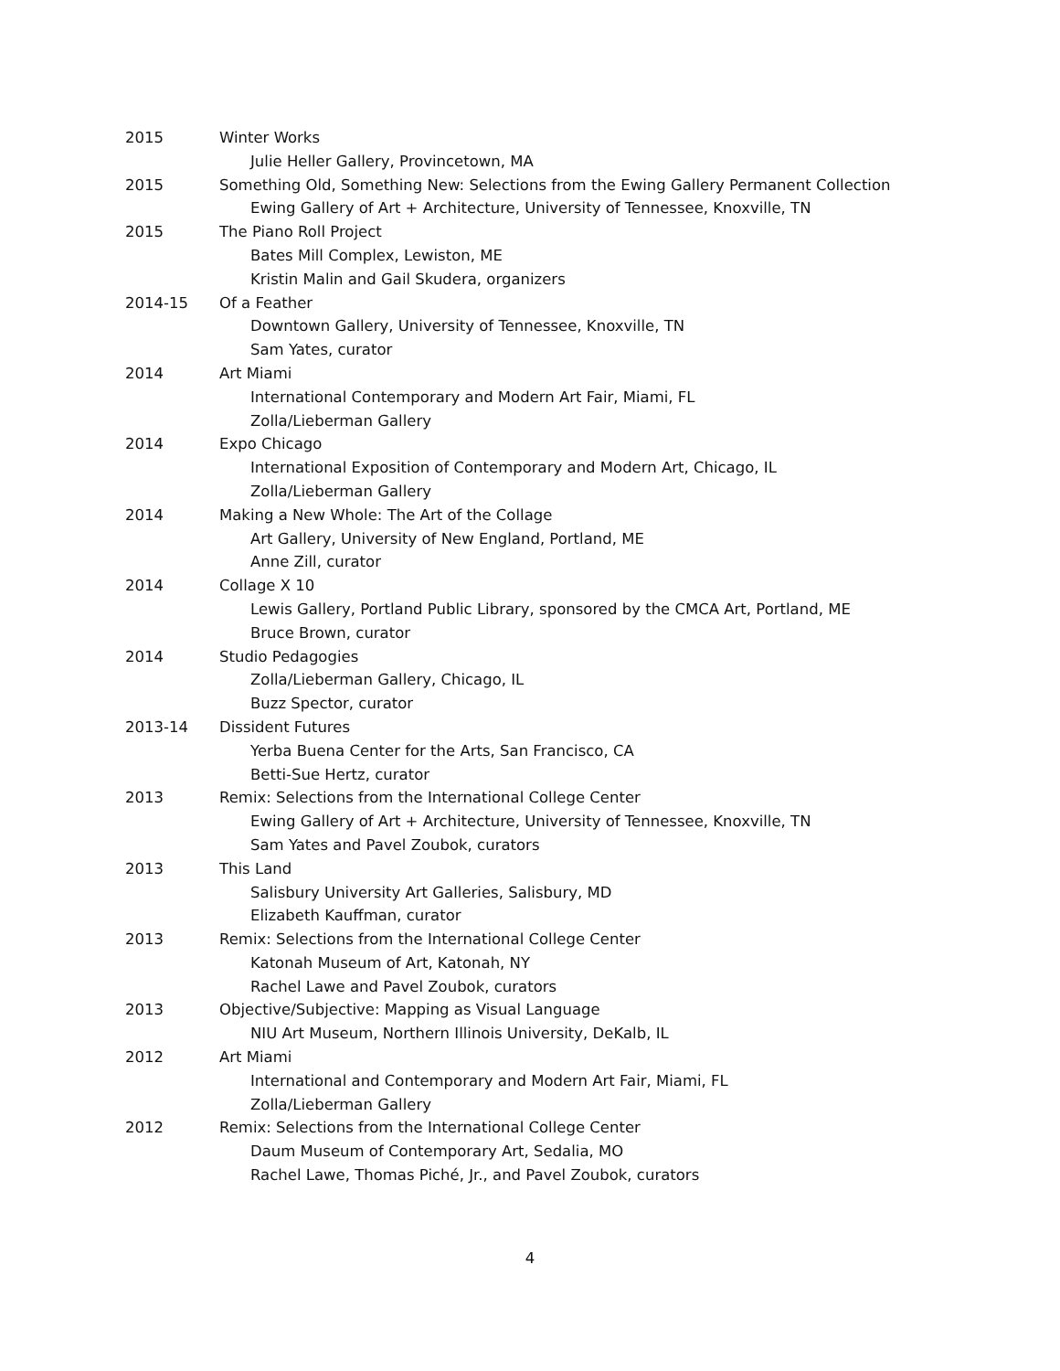2015 Winter Works
Julie Heller Gallery, Provincetown, MA
2015 Something Old, Something New: Selections from the Ewing Gallery Permanent Collection
Ewing Gallery of Art + Architecture, University of Tennessee, Knoxville, TN
2015 The Piano Roll Project
Bates Mill Complex, Lewiston, ME
Kristin Malin and Gail Skudera, organizers
2014-15 Of a Feather
Downtown Gallery, University of Tennessee, Knoxville, TN
Sam Yates, curator
2014 Art Miami
International Contemporary and Modern Art Fair, Miami, FL
Zolla/Lieberman Gallery
2014 Expo Chicago
International Exposition of Contemporary and Modern Art, Chicago, IL
Zolla/Lieberman Gallery
2014 Making a New Whole: The Art of the Collage
Art Gallery, University of New England, Portland, ME
Anne Zill, curator
2014 Collage X 10
Lewis Gallery, Portland Public Library, sponsored by the CMCA Art, Portland, ME
Bruce Brown, curator
2014 Studio Pedagogies
Zolla/Lieberman Gallery, Chicago, IL
Buzz Spector, curator
2013-14 Dissident Futures
Yerba Buena Center for the Arts, San Francisco, CA
Betti-Sue Hertz, curator
2013 Remix: Selections from the International College Center
Ewing Gallery of Art + Architecture, University of Tennessee, Knoxville, TN
Sam Yates and Pavel Zoubok, curators
2013 This Land
Salisbury University Art Galleries, Salisbury, MD
Elizabeth Kauffman, curator
2013 Remix: Selections from the International College Center
Katonah Museum of Art, Katonah, NY
Rachel Lawe and Pavel Zoubok, curators
2013 Objective/Subjective: Mapping as Visual Language
NIU Art Museum, Northern Illinois University, DeKalb, IL
2012 Art Miami
International and Contemporary and Modern Art Fair, Miami, FL
Zolla/Lieberman Gallery
2012 Remix: Selections from the International College Center
Daum Museum of Contemporary Art, Sedalia, MO
Rachel Lawe, Thomas Piché, Jr., and Pavel Zoubok, curators
4